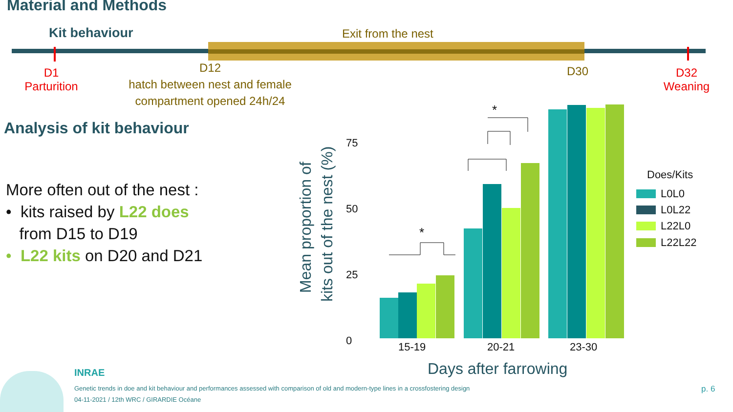Material and Methods
Kit behaviour Exit from the nest
D1
Parturition
D12
hatch between nest and female compartment opened 24h/24
D30
D32
Weaning
Analysis of kit behaviour
More often out of the nest :
• kits raised by L22 does
from D15 to D19
• L22 kits on D20 and D21
Mean proportion of
kits out of the nest (%)
75
50
25
0
15-19
20-21
23-30
Days after farrowing
Does/Kits
L0L0
L0L22
L22L0
L22L22
*
*
INRAE
Genetic trends in doe and kit behaviour and performances assessed with comparison of old and modern-type lines in a crossfostering design
04-11-2021 / 12th WRC / GIRARDIE Océane
p. 6